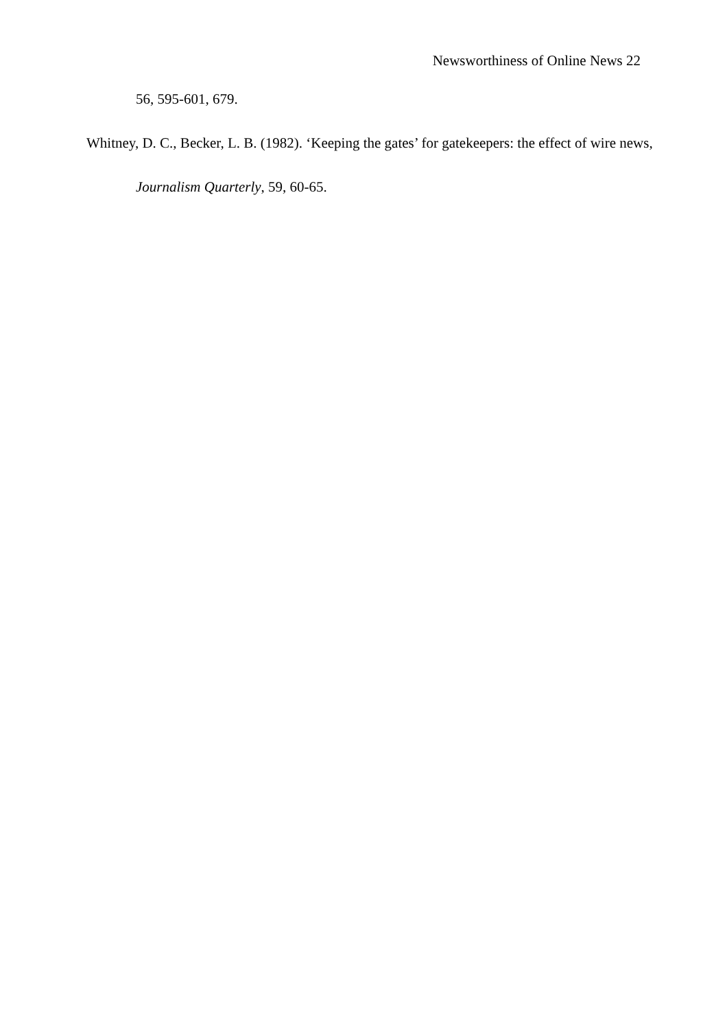Newsworthiness of Online News 22
56, 595-601, 679.
Whitney, D. C., Becker, L. B. (1982). ‘Keeping the gates’ for gatekeepers: the effect of wire news, Journalism Quarterly, 59, 60-65.